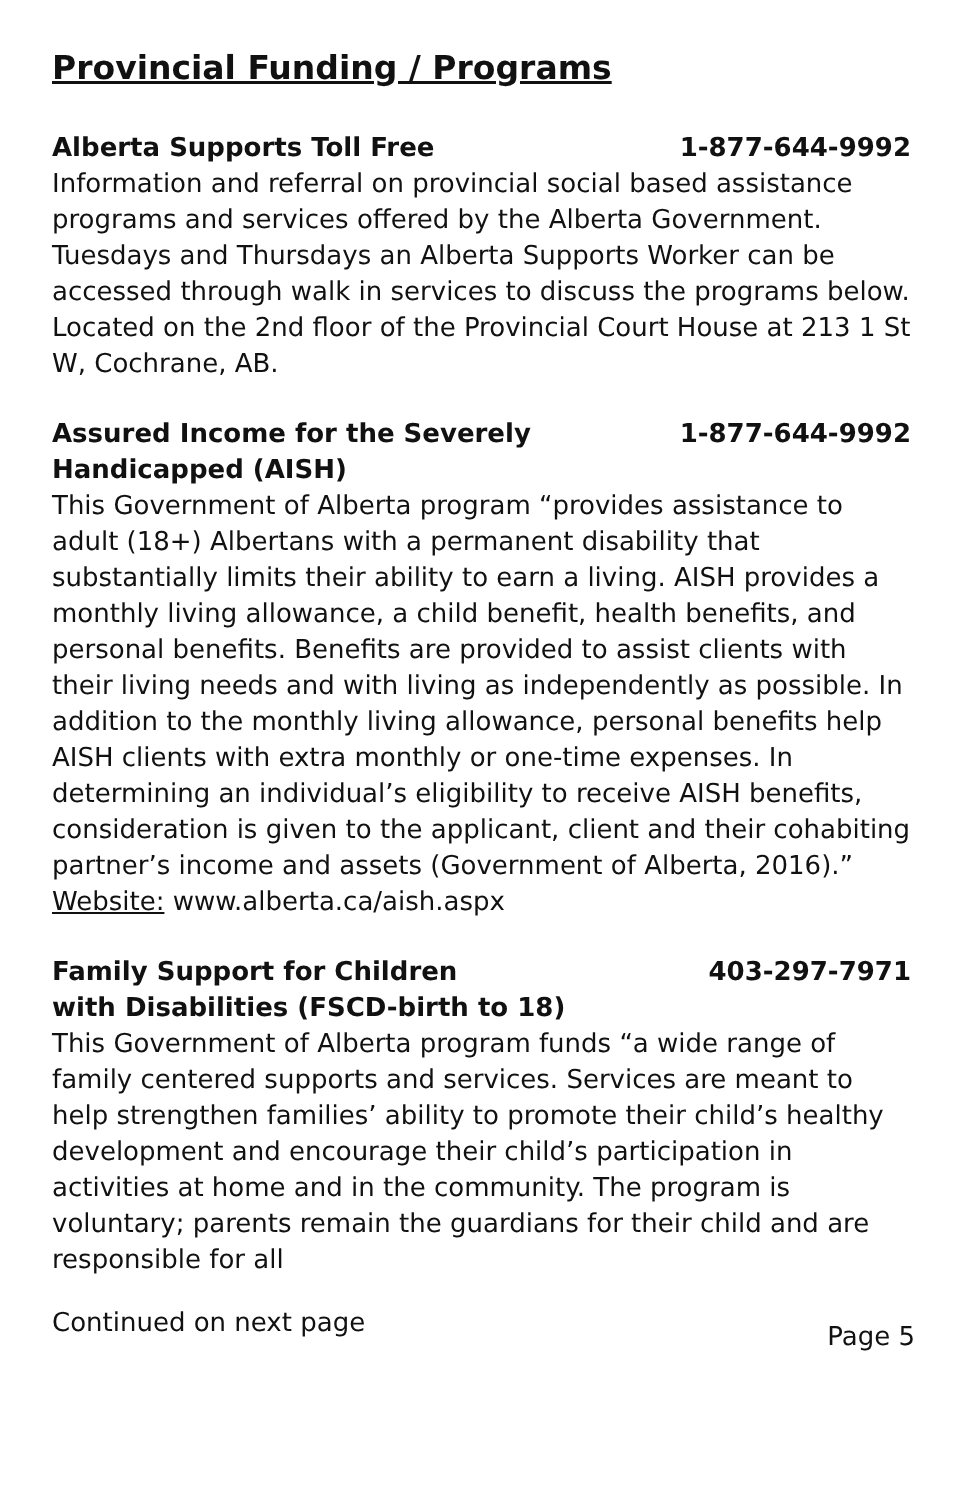Provincial Funding / Programs
Alberta Supports Toll Free 1-877-644-9992
Information and referral on provincial social based assistance programs and services offered by the Alberta Government. Tuesdays and Thursdays an Alberta Supports Worker can be accessed through walk in services to discuss the programs below. Located on the 2nd floor of the Provincial Court House at 213 1 St W, Cochrane, AB.
Assured Income for the Severely
Handicapped (AISH) 1-877-644-9992
This Government of Alberta program “provides assistance to adult (18+) Albertans with a permanent disability that substantially limits their ability to earn a living. AISH provides a monthly living allowance, a child benefit, health benefits, and personal benefits. Benefits are provided to assist clients with their living needs and with living as independently as possible. In addition to the monthly living allowance, personal benefits help AISH clients with extra monthly or one-time expenses. In determining an individual’s eligibility to receive AISH benefits, consideration is given to the applicant, client and their cohabiting partner’s income and assets (Government of Alberta, 2016).”
Website: www.alberta.ca/aish.aspx
Family Support for Children
with Disabilities (FSCD-birth to 18) 403-297-7971
This Government of Alberta program funds “a wide range of family centered supports and services. Services are meant to help strengthen families’ ability to promote their child’s healthy development and encourage their child’s participation in activities at home and in the community. The program is voluntary; parents remain the guardians for their child and are responsible for all
Continued on next page Page 5